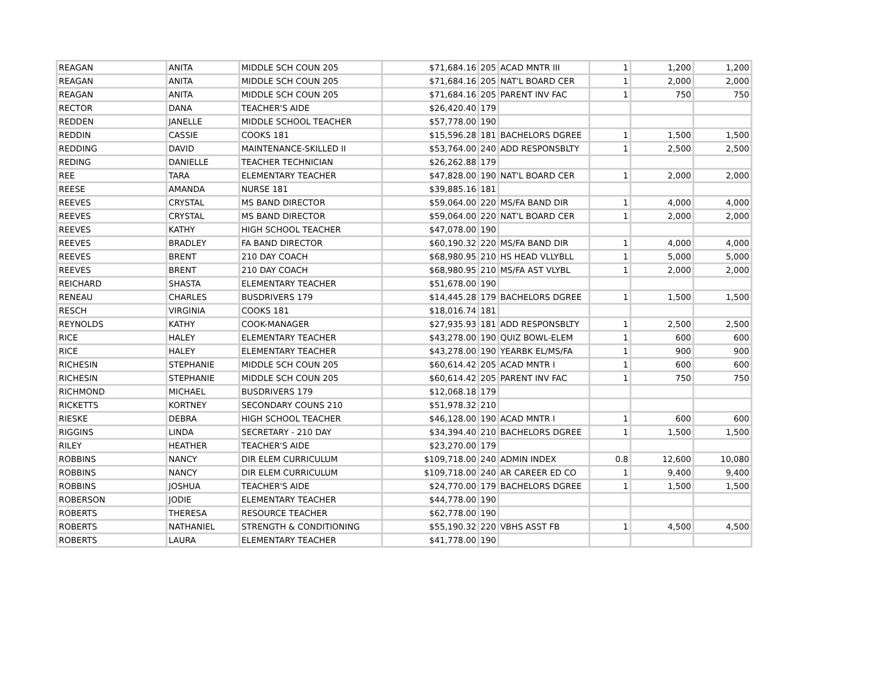| REAGAN | ANITA | MIDDLE SCH COUN 205 | $71,684.16 | 205 | ACAD MNTR III | 1 | 1,200 | 1,200 |
| REAGAN | ANITA | MIDDLE SCH COUN 205 | $71,684.16 | 205 | NAT'L BOARD CER | 1 | 2,000 | 2,000 |
| REAGAN | ANITA | MIDDLE SCH COUN 205 | $71,684.16 | 205 | PARENT INV FAC | 1 | 750 | 750 |
| RECTOR | DANA | TEACHER'S AIDE | $26,420.40 | 179 | | | | |
| REDDEN | JANELLE | MIDDLE SCHOOL TEACHER | $57,778.00 | 190 | | | | |
| REDDIN | CASSIE | COOKS 181 | $15,596.28 | 181 | BACHELORS DGREE | 1 | 1,500 | 1,500 |
| REDDING | DAVID | MAINTENANCE-SKILLED II | $53,764.00 | 240 | ADD RESPONSBLTY | 1 | 2,500 | 2,500 |
| REDING | DANIELLE | TEACHER TECHNICIAN | $26,262.88 | 179 | | | | |
| REE | TARA | ELEMENTARY TEACHER | $47,828.00 | 190 | NAT'L BOARD CER | 1 | 2,000 | 2,000 |
| REESE | AMANDA | NURSE 181 | $39,885.16 | 181 | | | | |
| REEVES | CRYSTAL | MS BAND DIRECTOR | $59,064.00 | 220 | MS/FA BAND DIR | 1 | 4,000 | 4,000 |
| REEVES | CRYSTAL | MS BAND DIRECTOR | $59,064.00 | 220 | NAT'L BOARD CER | 1 | 2,000 | 2,000 |
| REEVES | KATHY | HIGH SCHOOL TEACHER | $47,078.00 | 190 | | | | |
| REEVES | BRADLEY | FA BAND DIRECTOR | $60,190.32 | 220 | MS/FA BAND DIR | 1 | 4,000 | 4,000 |
| REEVES | BRENT | 210 DAY COACH | $68,980.95 | 210 | HS HEAD VLLYBLL | 1 | 5,000 | 5,000 |
| REEVES | BRENT | 210 DAY COACH | $68,980.95 | 210 | MS/FA AST VLYBL | 1 | 2,000 | 2,000 |
| REICHARD | SHASTA | ELEMENTARY TEACHER | $51,678.00 | 190 | | | | |
| RENEAU | CHARLES | BUSDRIVERS 179 | $14,445.28 | 179 | BACHELORS DGREE | 1 | 1,500 | 1,500 |
| RESCH | VIRGINIA | COOKS 181 | $18,016.74 | 181 | | | | |
| REYNOLDS | KATHY | COOK-MANAGER | $27,935.93 | 181 | ADD RESPONSBLTY | 1 | 2,500 | 2,500 |
| RICE | HALEY | ELEMENTARY TEACHER | $43,278.00 | 190 | QUIZ BOWL-ELEM | 1 | 600 | 600 |
| RICE | HALEY | ELEMENTARY TEACHER | $43,278.00 | 190 | YEARBK EL/MS/FA | 1 | 900 | 900 |
| RICHESIN | STEPHANIE | MIDDLE SCH COUN 205 | $60,614.42 | 205 | ACAD MNTR I | 1 | 600 | 600 |
| RICHESIN | STEPHANIE | MIDDLE SCH COUN 205 | $60,614.42 | 205 | PARENT INV FAC | 1 | 750 | 750 |
| RICHMOND | MICHAEL | BUSDRIVERS 179 | $12,068.18 | 179 | | | | |
| RICKETTS | KORTNEY | SECONDARY COUNS 210 | $51,978.32 | 210 | | | | |
| RIESKE | DEBRA | HIGH SCHOOL TEACHER | $46,128.00 | 190 | ACAD MNTR I | 1 | 600 | 600 |
| RIGGINS | LINDA | SECRETARY - 210 DAY | $34,394.40 | 210 | BACHELORS DGREE | 1 | 1,500 | 1,500 |
| RILEY | HEATHER | TEACHER'S AIDE | $23,270.00 | 179 | | | | |
| ROBBINS | NANCY | DIR ELEM CURRICULUM | $109,718.00 | 240 | ADMIN INDEX | 0.8 | 12,600 | 10,080 |
| ROBBINS | NANCY | DIR ELEM CURRICULUM | $109,718.00 | 240 | AR CAREER ED CO | 1 | 9,400 | 9,400 |
| ROBBINS | JOSHUA | TEACHER'S AIDE | $24,770.00 | 179 | BACHELORS DGREE | 1 | 1,500 | 1,500 |
| ROBERSON | JODIE | ELEMENTARY TEACHER | $44,778.00 | 190 | | | | |
| ROBERTS | THERESA | RESOURCE TEACHER | $62,778.00 | 190 | | | | |
| ROBERTS | NATHANIEL | STRENGTH & CONDITIONING | $55,190.32 | 220 | VBHS ASST FB | 1 | 4,500 | 4,500 |
| ROBERTS | LAURA | ELEMENTARY TEACHER | $41,778.00 | 190 | | | | |